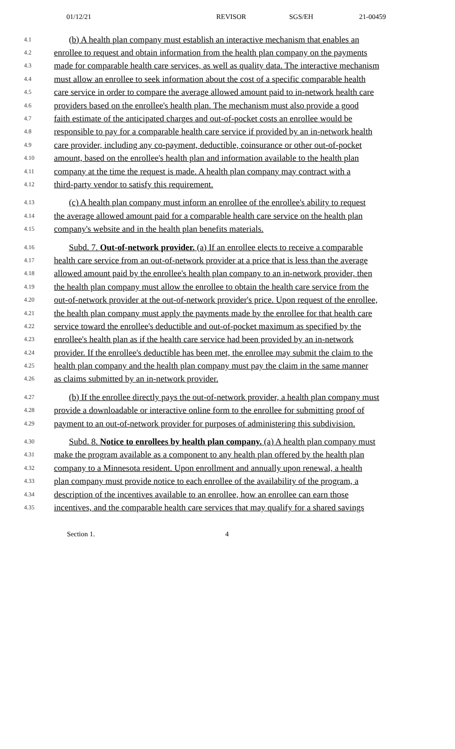01/12/21 REVISOR SGS/EH 21-00459
4.1 (b) A health plan company must establish an interactive mechanism that enables an
4.2 enrollee to request and obtain information from the health plan company on the payments
4.3 made for comparable health care services, as well as quality data. The interactive mechanism
4.4 must allow an enrollee to seek information about the cost of a specific comparable health
4.5 care service in order to compare the average allowed amount paid to in-network health care
4.6 providers based on the enrollee's health plan. The mechanism must also provide a good
4.7 faith estimate of the anticipated charges and out-of-pocket costs an enrollee would be
4.8 responsible to pay for a comparable health care service if provided by an in-network health
4.9 care provider, including any co-payment, deductible, coinsurance or other out-of-pocket
4.10 amount, based on the enrollee's health plan and information available to the health plan
4.11 company at the time the request is made. A health plan company may contract with a
4.12 third-party vendor to satisfy this requirement.
4.13 (c) A health plan company must inform an enrollee of the enrollee's ability to request
4.14 the average allowed amount paid for a comparable health care service on the health plan
4.15 company's website and in the health plan benefits materials.
4.16 Subd. 7. Out-of-network provider. (a) If an enrollee elects to receive a comparable
4.17 health care service from an out-of-network provider at a price that is less than the average
4.18 allowed amount paid by the enrollee's health plan company to an in-network provider, then
4.19 the health plan company must allow the enrollee to obtain the health care service from the
4.20 out-of-network provider at the out-of-network provider's price. Upon request of the enrollee,
4.21 the health plan company must apply the payments made by the enrollee for that health care
4.22 service toward the enrollee's deductible and out-of-pocket maximum as specified by the
4.23 enrollee's health plan as if the health care service had been provided by an in-network
4.24 provider. If the enrollee's deductible has been met, the enrollee may submit the claim to the
4.25 health plan company and the health plan company must pay the claim in the same manner
4.26 as claims submitted by an in-network provider.
4.27 (b) If the enrollee directly pays the out-of-network provider, a health plan company must
4.28 provide a downloadable or interactive online form to the enrollee for submitting proof of
4.29 payment to an out-of-network provider for purposes of administering this subdivision.
4.30 Subd. 8. Notice to enrollees by health plan company. (a) A health plan company must
4.31 make the program available as a component to any health plan offered by the health plan
4.32 company to a Minnesota resident. Upon enrollment and annually upon renewal, a health
4.33 plan company must provide notice to each enrollee of the availability of the program, a
4.34 description of the incentives available to an enrollee, how an enrollee can earn those
4.35 incentives, and the comparable health care services that may qualify for a shared savings
Section 1. 4